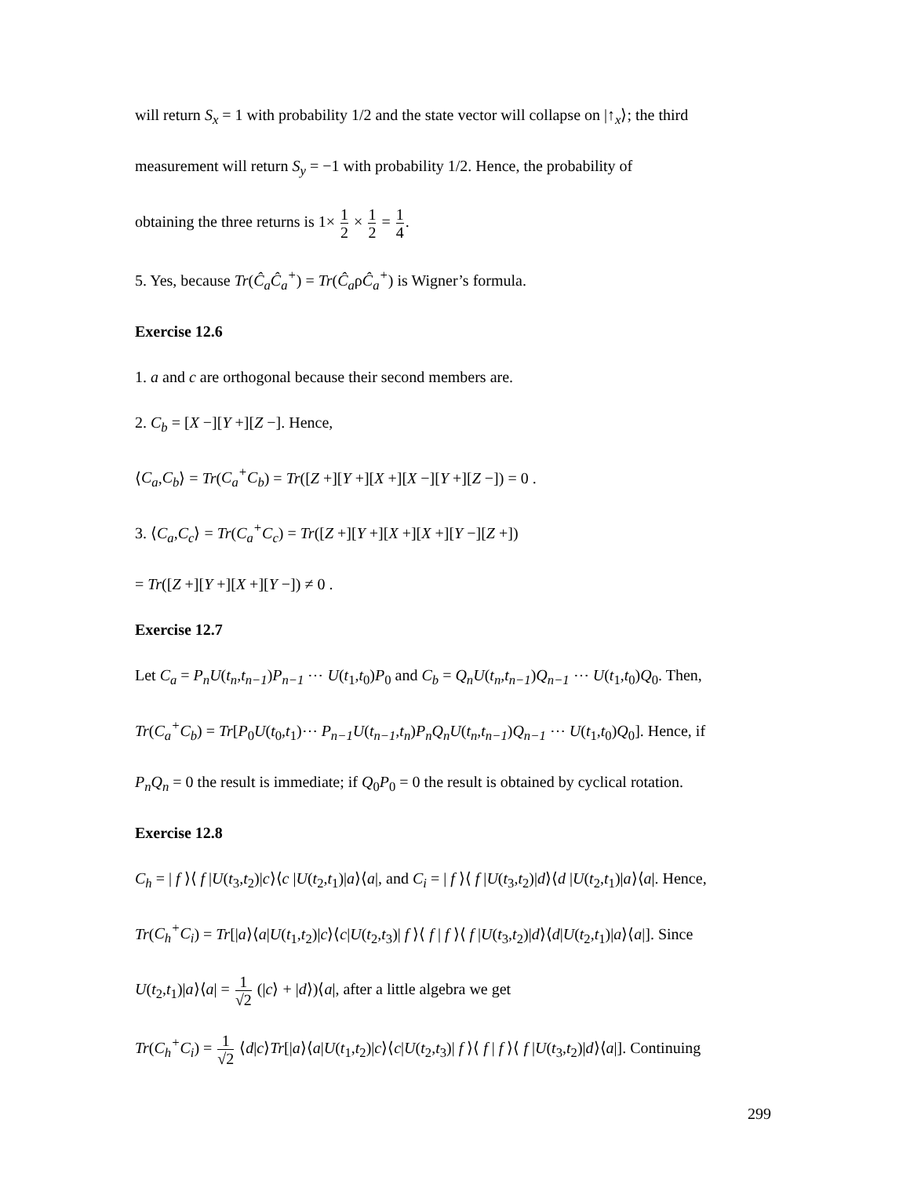will return S<sub>x</sub> = 1 with probability 1/2 and the state vector will collapse on |↑<sub>x</sub>⟩; the third
measurement will return S<sub>y</sub> = −1 with probability 1/2. Hence, the probability of
obtaining the three returns is 1× 1 2 × 1 2 = 1 4.
5. Yes, because Tr(Ĉ<sub>a</sub>Ĉ<sub>a</sub><sup>+</sup>) = Tr(Ĉ<sub>a</sub>ρĈ<sub>a</sub><sup>+</sup>) is Wigner’s formula.
Exercise 12.6
1. a and c are orthogonal because their second members are.
2. C<sub>b</sub> = [X −][Y +][Z −]. Hence,
⟨C<sub>a</sub>,C<sub>b</sub>⟩ = Tr(C<sub>a</sub><sup>+</sup>C<sub>b</sub>) = Tr([Z +][Y +][X +][X −][Y +][Z −]) = 0 .
3. ⟨C<sub>a</sub>,C<sub>c</sub>⟩ = Tr(C<sub>a</sub><sup>+</sup>C<sub>c</sub>) = Tr([Z +][Y +][X +][X +][Y −][Z +])
= Tr([Z +][Y +][X +][Y −]) ≠ 0 .
Exercise 12.7
Let C<sub>a</sub> = P<sub>n</sub>U(t<sub>n</sub>,t<sub>n−1</sub>)P<sub>n−1</sub> ⋯ U(t<sub>1</sub>,t<sub>0</sub>)P<sub>0</sub> and C<sub>b</sub> = Q<sub>n</sub>U(t<sub>n</sub>,t<sub>n−1</sub>)Q<sub>n−1</sub> ⋯ U(t<sub>1</sub>,t<sub>0</sub>)Q<sub>0</sub>. Then,
Tr(C<sub>a</sub><sup>+</sup>C<sub>b</sub>) = Tr[P<sub>0</sub>U(t<sub>0</sub>,t<sub>1</sub>)⋯ P<sub>n−1</sub>U(t<sub>n−1</sub>,t<sub>n</sub>)P<sub>n</sub>Q<sub>n</sub>U(t<sub>n</sub>,t<sub>n−1</sub>)Q<sub>n−1</sub> ⋯ U(t<sub>1</sub>,t<sub>0</sub>)Q<sub>0</sub>]. Hence, if
P<sub>n</sub>Q<sub>n</sub> = 0 the result is immediate; if Q<sub>0</sub>P<sub>0</sub> = 0 the result is obtained by cyclical rotation.
Exercise 12.8
C<sub>h</sub> = | f ⟩⟨ f |U(t<sub>3</sub>,t<sub>2</sub>)|c⟩⟨c |U(t<sub>2</sub>,t<sub>1</sub>)|a⟩⟨a|, and C<sub>i</sub> = | f ⟩⟨ f |U(t<sub>3</sub>,t<sub>2</sub>)|d⟩⟨d |U(t<sub>2</sub>,t<sub>1</sub>)|a⟩⟨a|. Hence,
Tr(C<sub>h</sub><sup>+</sup>C<sub>i</sub>) = Tr[|a⟩⟨a|U(t<sub>1</sub>,t<sub>2</sub>)|c⟩⟨c|U(t<sub>2</sub>,t<sub>3</sub>)| f ⟩⟨ f | f ⟩⟨ f |U(t<sub>3</sub>,t<sub>2</sub>)|d⟩⟨d|U(t<sub>2</sub>,t<sub>1</sub>)|a⟩⟨a|]. Since
U(t<sub>2</sub>,t<sub>1</sub>)|a⟩⟨a| = 1 √2 (|c⟩ + |d⟩)⟨a|, after a little algebra we get
Tr(C<sub>h</sub><sup>+</sup>C<sub>i</sub>) = 1 √2 ⟨d|c⟩Tr[|a⟩⟨a|U(t<sub>1</sub>,t<sub>2</sub>)|c⟩⟨c|U(t<sub>2</sub>,t<sub>3</sub>)| f ⟩⟨ f | f ⟩⟨ f |U(t<sub>3</sub>,t<sub>2</sub>)|d⟩⟨a|]. Continuing
299